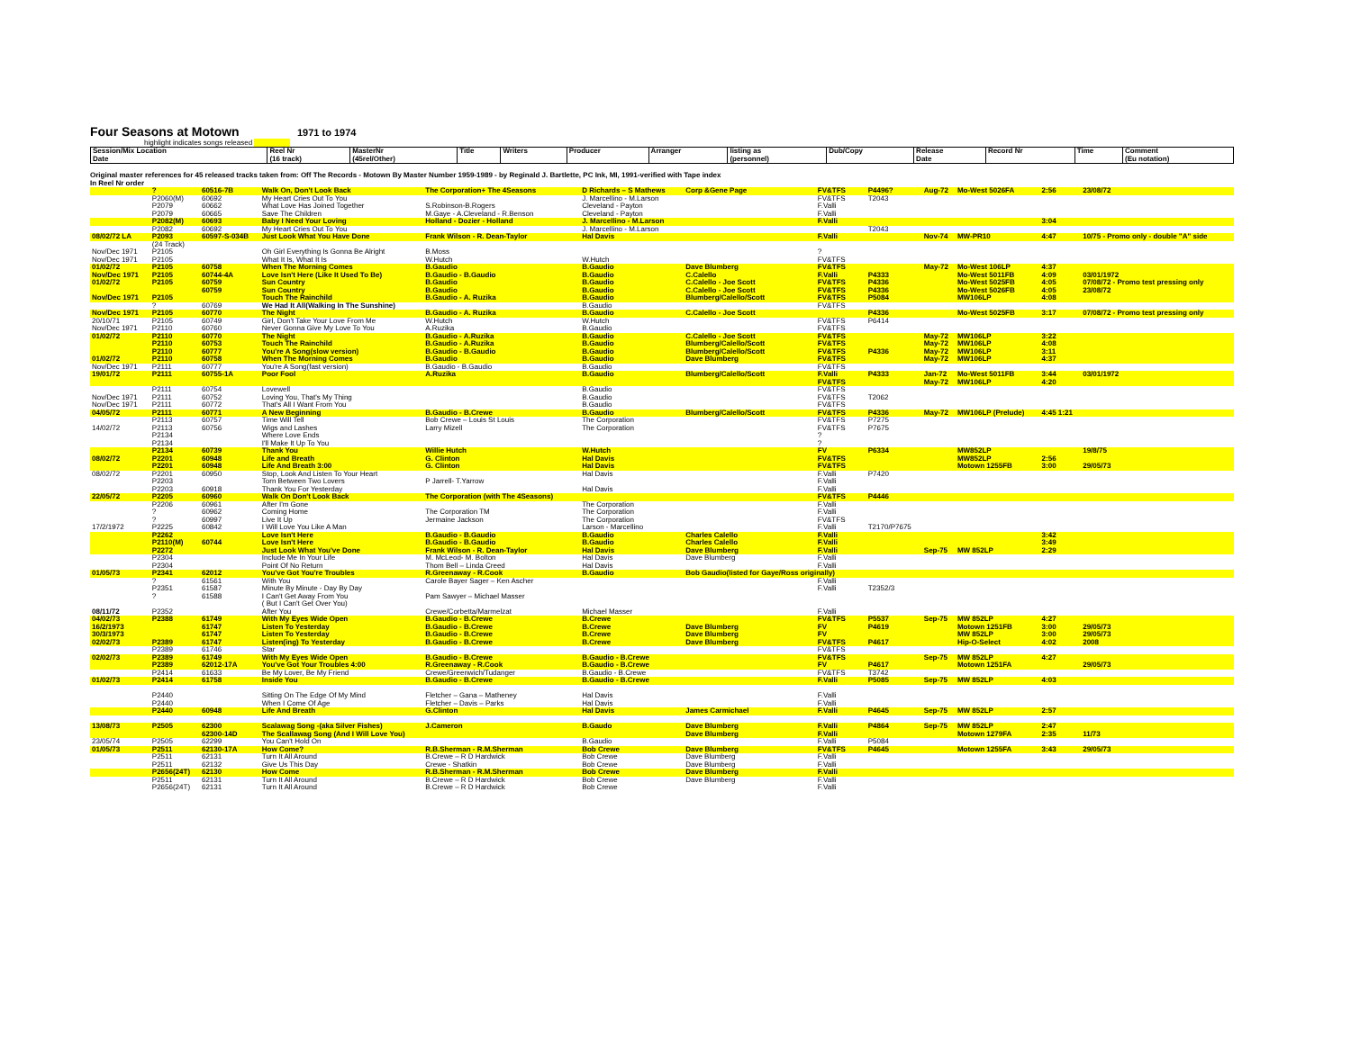Four Seasons at Motown
1971 to 1974
highlight indicates songs released
| Session/Mix Location Date | Reel Nr (16 track) | MasterNr (45rel/Other) | Title | Writers | Producer | Arranger | listing as (personnel) | Dub/Copy | Release Date | Record Nr | Time | Comment (Eu notation) |
| --- | --- | --- | --- | --- | --- | --- | --- | --- | --- | --- | --- | --- |
Original master references for 45 released tracks taken from: Off The Records - Motown By Master Number 1959-1989 - by Reginald J. Bartlette, PC Ink, MI, 1991-verified with Tape index
In Reel Nr order
| | ? | 60516-7B | Walk On, Don't Look Back | The Corporation+ The 4Seasons | D Richards – S Mathews | Corp &Gene Page | FV&TFS | P4496? | Aug-72 | Mo-West 5026FA | 2:56 | 23/08/72 |
| | P2060(M) | 60692 | My Heart Cries Out To You | | J. Marcellino - M.Larson | | FV&TFS | T2043 | | | | |
| | P2079 | 60662 | What Love Has Joined Together | S.Robinson-B.Rogers | Cleveland - Payton | | F.Valli | | | | | |
| | P2079 | 60665 | Save The Children | M.Gaye - A.Cleveland - R.Benson | Cleveland - Payton | | F.Valli | | | | | |
| | P2082(M) | 60693 | Baby I Need Your Loving | Holland - Dozier - Holland | J. Marcellino - M.Larson | | F.Valli | | | | 3:04 | |
| | P2082 | 60692 | My Heart Cries Out To You | | J. Marcellino - M.Larson | | | T2043 | | | | |
| 08/02/72 LA | P2093 | 60597-S-034B | Just Look What You Have Done | Frank Wilson - R. Dean-Taylor | Hal Davis | | F.Valli | | Nov-74 | MW-PR10 | 4:47 | 10/75 - Promo only - double "A" side |
| | (24 Track) | | | | | | | | | | | |
| Nov/Dec 1971 | P2105 | | Oh Girl Everything Is Gonna Be Alright | B.Moss | | | ? | | | | | |
| Nov/Dec 1971 | P2105 | | What It Is, What It Is | W.Hutch | W.Hutch | | FV&TFS | | | | | |
| 01/02/72 | P2105 | 60758 | When The Morning Comes | B.Gaudio | B.Gaudio | Dave Blumberg | FV&TFS | | May-72 | Mo-West 106LP | 4:37 | |
| Nov/Dec 1971 | P2105 | 60744-4A | Love Isn't Here (Like It Used To Be) | B.Gaudio - B.Gaudio | B.Gaudio | C.Calello | F.Valli | P4333 | | Mo-West 5011FB | 4:09 | 03/01/1972 |
| 01/02/72 | P2105 | 60759 | Sun Country | B.Gaudio | B.Gaudio | C.Calello - Joe Scott | FV&TFS | P4336 | | Mo-West 5025FB | 4:05 | 07/08/72 - Promo test pressing only |
| | | 60759 | Sun Country | B.Gaudio | B.Gaudio | C.Calello - Joe Scott | FV&TFS | P4336 | | Mo-West 5026FB | 4:05 | 23/08/72 |
| Nov/Dec 1971 | P2105 | | Touch The Rainchild | B.Gaudio - A. Ruzika | B.Gaudio | Blumberg/Calello/Scott | FV&TFS | P5084 | | MW106LP | 4:08 | |
| | ? | 60769 | We Had It All(Walking In The Sunshine) | | B.Gaudio | | FV&TFS | | | | | |
| Nov/Dec 1971 | P2105 | 60770 | The Night | B.Gaudio - A. Ruzika | B.Gaudio | C.Calello - Joe Scott | | P4336 | | Mo-West 5025FB | 3:17 | 07/08/72 - Promo test pressing only |
| 20/10/71 | P2105 | 60749 | Girl, Don't Take Your Love From Me | W.Hutch | W.Hutch | | FV&TFS | P6414 | | | | |
| Nov/Dec 1971 | P2110 | 60760 | Never Gonna Give My Love To You | A.Ruzika | B.Gaudio | | FV&TFS | | | | | |
| 01/02/72 | P2110 | 60770 | The Night | B.Gaudio - A.Ruzika | B.Gaudio | C.Calello - Joe Scott | FV&TFS | | May-72 | MW106LP | 3:22 | |
| | P2110 | 60753 | Touch The Rainchild | B.Gaudio - A.Ruzika | B.Gaudio | Blumberg/Calello/Scott | FV&TFS | | May-72 | MW106LP | 4:08 | |
| | P2110 | 60777 | You're A Song(slow version) | B.Gaudio - B.Gaudio | B.Gaudio | Blumberg/Calello/Scott | FV&TFS | P4336 | May-72 | MW106LP | 3:11 | |
| 01/02/72 | P2110 | 60758 | When The Morning Comes | B.Gaudio | B.Gaudio | Dave Blumberg | FV&TFS | | May-72 | MW106LP | 4:37 | |
| Nov/Dec 1971 | P2111 | 60777 | You're A Song(fast version) | B.Gaudio - B.Gaudio | B.Gaudio | | FV&TFS | | | | | |
| 19/01/72 | P2111 | 60755-1A | Poor Fool | A.Ruzika | B.Gaudio | Blumberg/Calello/Scott | F.Valli | P4333 | Jan-72 | Mo-West 5011FB | 3:44 | 03/01/1972 |
| | | | | | | | FV&TFS | | May-72 | MW106LP | 4:20 | |
| | P2111 | 60754 | Lovewell | | B.Gaudio | | FV&TFS | | | | | |
| Nov/Dec 1971 | P2111 | 60752 | Loving You, That's My Thing | | B.Gaudio | | FV&TFS | T2062 | | | | |
| Nov/Dec 1971 | P2111 | 60772 | That's All I Want From You | | B.Gaudio | | FV&TFS | | | | | |
| 04/05/72 | P2111 | 60771 | A New Beginning | B.Gaudio - B.Crewe | B.Gaudio | Blumberg/Calello/Scott | FV&TFS | P4336 | May-72 | MW106LP (Prelude) | 4:45 1:21 | |
| | P2113 | 60757 | Time Will Tell | Bob Crewe – Louis St Louis | The Corporation | | FV&TFS | P7275 | | | | |
| 14/02/72 | P2113 | 60756 | Wigs and Lashes | Larry Mizell | The Corporation | | FV&TFS | P7675 | | | | |
| | P2134 | | Where Love Ends | | | | ? | | | | | |
| | P2134 | | I'll Make It Up To You | | | | ? | | | | | |
| | P2134 | 60739 | Thank You | Willie Hutch | W.Hutch | | FV | P6334 | | MW852LP | | 19/8/75 |
| 08/02/72 | P2201 | 60948 | Life and Breath | G. Clinton | Hal Davis | | FV&TFS | | | MW852LP | 2:56 | |
| | P2201 | 60948 | Life And Breath 3:00 | G. Clinton | Hal Davis | | FV&TFS | | | Motown 1255FB | 3:00 | 29/05/73 |
| 08/02/72 | P2201 | 60950 | Stop, Look And Listen To Your Heart | | Hal Davis | | F.Valli | P7420 | | | | |
| | P2203 | | Torn Between Two Lovers | P Jarrell- T.Yarrow | | | F.Valli | | | | | |
| | P2203 | 60918 | Thank You For Yesterday | | Hal Davis | | F.Valli | | | | | |
| 22/05/72 | P2205 | 60960 | Walk On Don't Look Back | The Corporation (with The 4Seasons) | | | FV&TFS | P4446 | | | | |
| | P2206 | 60961 | After I'm Gone | | The Corporation | | F.Valli | | | | | |
| | ? | 60962 | Coming Home | The Corporation TM | The Corporation | | F.Valli | | | | | |
| | ? | 60997 | Live It Up | Jermaine Jackson | The Corporation | | FV&TFS | | | | | |
| 17/2/1972 | P2225 | 60842 | I Will Love You Like A Man | | Larson - Marcellino | | F.Valli | T2170/P7675 | | | | |
| | P2262 | | Love Isn't Here | B.Gaudio - B.Gaudio | B.Gaudio | Charles Calello | F.Valli | | | | 3:42 | |
| | P2110(M) | 60744 | Love Isn't Here | B.Gaudio - B.Gaudio | B.Gaudio | Charles Calello | F.Valli | | | | 3:49 | |
| | P2272 | | Just Look What You've Done | Frank Wilson - R. Dean-Taylor | Hal Davis | Dave Blumberg | F.Valli | | Sep-75 | MW 852LP | 2:29 | |
| | P2304 | | Include Me In Your Life | M. McLeod- M. Bolton | Hal Davis | Dave Blumberg | F.Valli | | | | | |
| | P2304 | | Point Of No Return | Thom Bell – Linda Creed | Hal Davis | | F.Valli | | | | | |
| 01/05/73 | P2341 | 62012 | You've Got You're Troubles | R.Greenaway - R.Cook | B.Gaudio | Bob Gaudio(listed for Gaye/Ross originally) | | | | | | |
| | ? | 61561 | With You | Carole Bayer Sager – Ken Ascher | | | F.Valli | | | | | |
| | P2351 | 61587 | Minute By Minute - Day By Day | | | | F.Valli | T2352/3 | | | | |
| | ? | 61588 | I Can't Get Away From You ( But I Can't Get Over You) | Pam Sawyer – Michael Masser | | | | | | | | |
| 08/11/72 | P2352 | | After You | Crewe/Corbetta/Marmelzat | Michael Masser | | F.Valli | | | | | |
| 04/02/73 | P2388 | 61749 | With My Eyes Wide Open | B.Gaudio - B.Crewe | B.Crewe | | FV&TFS | P5537 | Sep-75 | MW 852LP | 4:27 | |
| 16/2/1973 | | 61747 | Listen To Yesterday | B.Gaudio - B.Crewe | B.Crewe | Dave Blumberg | FV | P4619 | | Motown 1251FB | 3:00 | 29/05/73 |
| 30/3/1973 | | 61747 | Listen To Yesterday | B.Gaudio - B.Crewe | B.Crewe | Dave Blumberg | FV | | | MW 852LP | 3:00 | 29/05/73 |
| 02/02/73 | P2389 | 61747 | Listen(ing) To Yesterday | B.Gaudio - B.Crewe | B.Crewe | Dave Blumberg | FV&TFS | P4617 | | Hip-O-Select | 4:02 | 2008 |
| | P2389 | 61746 | Star | | | | FV&TFS | | | | | |
| 02/02/73 | P2389 | 61749 | With My Eyes Wide Open | B.Gaudio - B.Crewe | B.Gaudio - B.Crewe | | FV&TFS | | Sep-75 | MW 852LP | 4:27 | |
| | P2389 | 62012-17A | You've Got Your Troubles 4:00 | R.Greenaway - R.Cook | B.Gaudio - B.Crewe | | FV | P4617 | | Motown 1251FA | | 29/05/73 |
| | P2414 | 61633 | Be My Lover, Be My Friend | Crewe/Greenwich/Tudanger | B.Gaudio - B.Crewe | | FV&TFS | T3742 | | | | |
| 01/02/73 | P2414 | 61758 | Inside You | B.Gaudio - B.Crewe | B.Gaudio - B.Crewe | | F.Valli | P5085 | Sep-75 | MW 852LP | 4:03 | |
| | P2440 | | Sitting On The Edge Of My Mind | Fletcher – Gana – Matheney | Hal Davis | | F.Valli | | | | | |
| | P2440 | | When I Come Of Age | Fletcher – Davis – Parks | Hal Davis | | F.Valli | | | | | |
| | P2440 | 60948 | Life And Breath | G.Clinton | Hal Davis | James Carmichael | F.Valli | P4645 | Sep-75 | MW 852LP | 2:57 | |
| 13/08/73 | P2505 | 62300 | Scalawag Song -(aka Silver Fishes) | J.Cameron | B.Gaudo | Dave Blumberg | F.Valli | P4864 | Sep-75 | MW 852LP | 2:47 | |
| | | 62300-14D | The Scallawag Song (And I Will Love You) | | | Dave Blumberg | F.Valli | | | Motown 1279FA | 2:35 | 11/73 |
| 23/05/74 | P2505 | 62299 | You Can't Hold On | | B.Gaudio | | F.Valli | P5084 | | | | |
| 01/05/73 | P2511 | 62130-17A | How Come? | R.B.Sherman - R.M.Sherman | Bob Crewe | Dave Blumberg | FV&TFS | P4645 | | Motown 1255FA | 3:43 | 29/05/73 |
| | P2511 | 62131 | Turn It All Around | B.Crewe – R D Hardwick | Bob Crewe | Dave Blumberg | F.Valli | | | | | |
| | P2511 | 62132 | Give Us This Day | Crewe - Shatkin | Bob Crewe | Dave Blumberg | F.Valli | | | | | |
| | P2656(24T) | 62130 | How Come | R.B.Sherman - R.M.Sherman | Bob Crewe | Dave Blumberg | F.Valli | | | | | |
| | P2511 | 62131 | Turn It All Around | B.Crewe – R D Hardwick | Bob Crewe | Dave Blumberg | F.Valli | | | | | |
| | P2656(24T) | 62131 | Turn It All Around | B.Crewe – R D Hardwick | Bob Crewe | | F.Valli | | | | | |